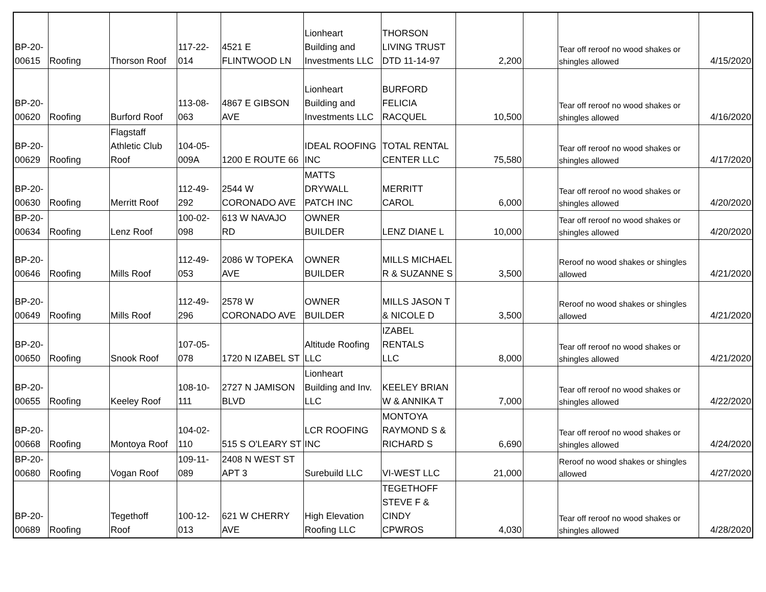| BP-20- 00615 | Roofing | Thorson Roof | 117-22- 014 | 4521 E FLINTWOOD LN | Lionheart Building and Investments LLC | THORSON LIVING TRUST DTD 11-14-97 | 2,200 | | Tear off reroof no wood shakes or shingles allowed | 4/15/2020 |
| BP-20- 00620 | Roofing | Burford Roof | 113-08- 063 | 4867 E GIBSON AVE | Lionheart Building and Investments LLC | BURFORD FELICIA RACQUEL | 10,500 | | Tear off reroof no wood shakes or shingles allowed | 4/16/2020 |
| BP-20- 00629 | Roofing | Flagstaff Athletic Club Roof | 104-05- 009A | 1200 E ROUTE 66 | IDEAL ROOFING INC | TOTAL RENTAL CENTER LLC | 75,580 | | Tear off reroof no wood shakes or shingles allowed | 4/17/2020 |
| BP-20- 00630 | Roofing | Merritt Roof | 112-49- 292 | 2544 W CORONADO AVE | MATTS DRYWALL PATCH INC | MERRITT CAROL | 6,000 | | Tear off reroof no wood shakes or shingles allowed | 4/20/2020 |
| BP-20- 00634 | Roofing | Lenz Roof | 100-02- 098 | 613 W NAVAJO RD | OWNER BUILDER | LENZ DIANE L | 10,000 | | Tear off reroof no wood shakes or shingles allowed | 4/20/2020 |
| BP-20- 00646 | Roofing | Mills Roof | 112-49- 053 | 2086 W TOPEKA AVE | OWNER BUILDER | MILLS MICHAEL R & SUZANNE S | 3,500 | | Reroof no wood shakes or shingles allowed | 4/21/2020 |
| BP-20- 00649 | Roofing | Mills Roof | 112-49- 296 | 2578 W CORONADO AVE | OWNER BUILDER | MILLS JASON T & NICOLE D | 3,500 | | Reroof no wood shakes or shingles allowed | 4/21/2020 |
| BP-20- 00650 | Roofing | Snook Roof | 107-05- 078 | 1720 N IZABEL ST | Altitude Roofing LLC | IZABEL RENTALS LLC | 8,000 | | Tear off reroof no wood shakes or shingles allowed | 4/21/2020 |
| BP-20- 00655 | Roofing | Keeley Roof | 108-10- 111 | 2727 N JAMISON BLVD | Lionheart Building and Inv. LLC | KEELEY BRIAN W & ANNIKA T | 7,000 | | Tear off reroof no wood shakes or shingles allowed | 4/22/2020 |
| BP-20- 00668 | Roofing | Montoya Roof | 104-02- 110 | 515 S O'LEARY ST | LCR ROOFING INC | MONTOYA RAYMOND S & RICHARD S | 6,690 | | Tear off reroof no wood shakes or shingles allowed | 4/24/2020 |
| BP-20- 00680 | Roofing | Vogan Roof | 109-11- 089 | 2408 N WEST ST APT 3 | Surebuild LLC | VI-WEST LLC | 21,000 | | Reroof no wood shakes or shingles allowed | 4/27/2020 |
| BP-20- 00689 | Roofing | Tegethoff Roof | 100-12- 013 | 621 W CHERRY AVE | High Elevation Roofing LLC | TEGETHOFF STEVE F & CINDY CPWROS | 4,030 | | Tear off reroof no wood shakes or shingles allowed | 4/28/2020 |